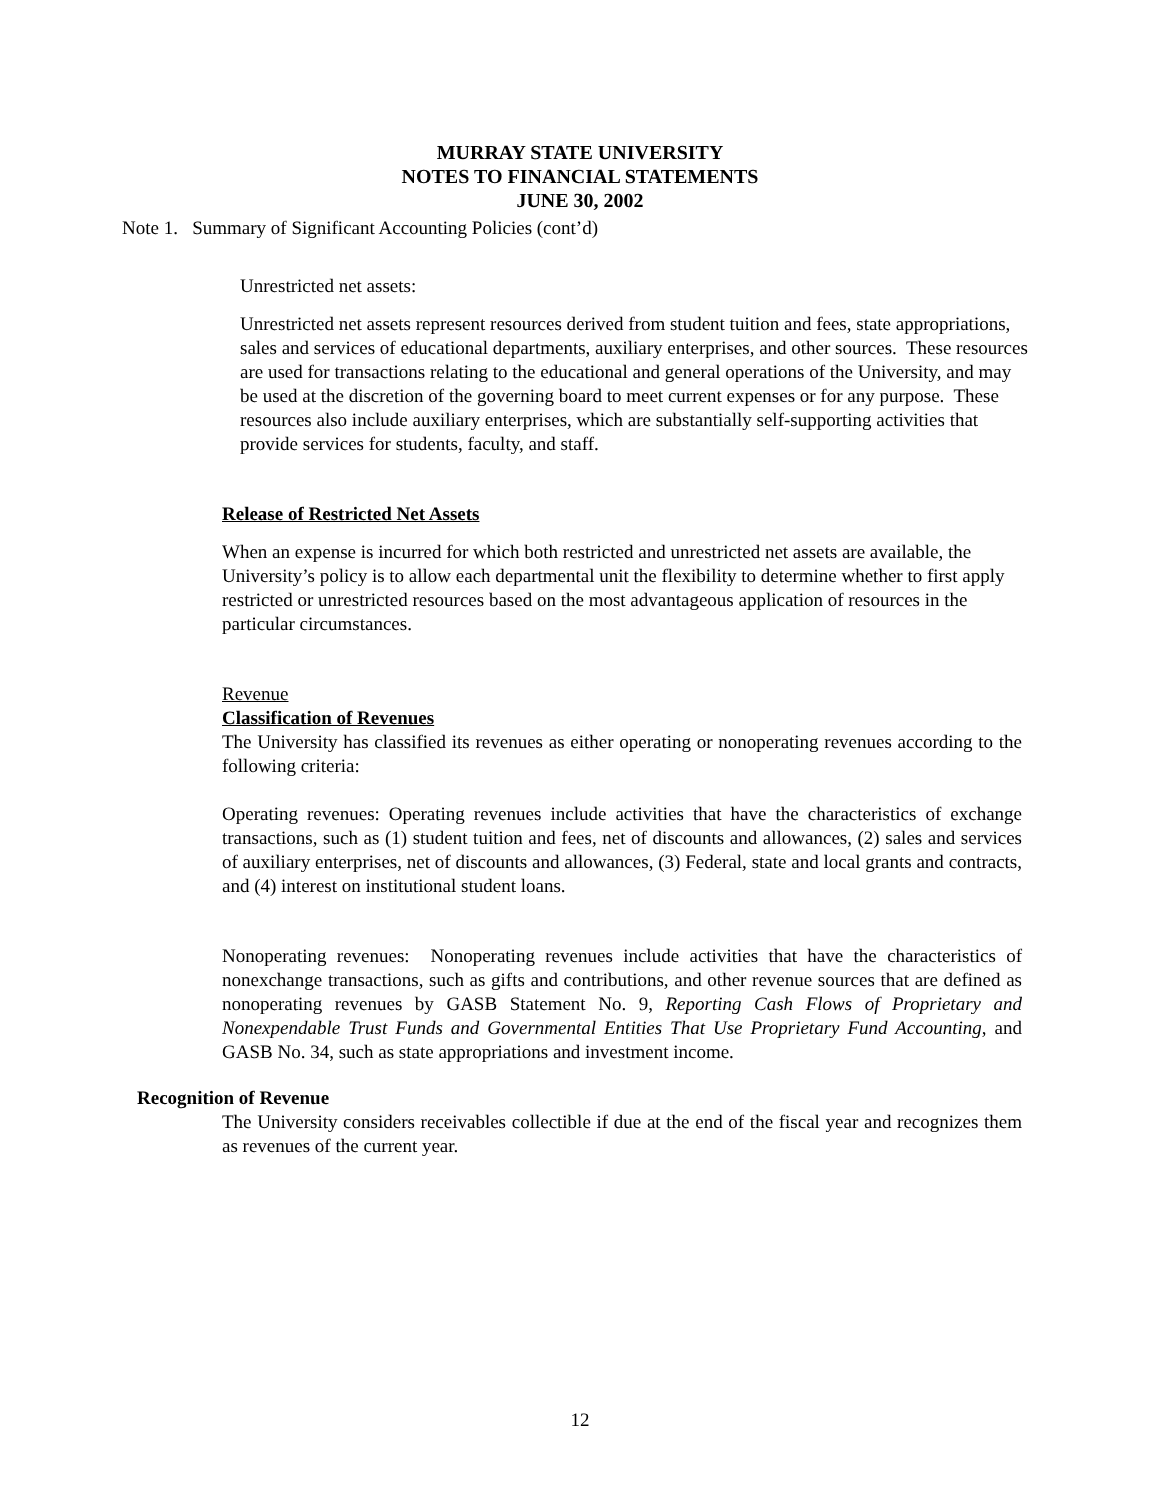MURRAY STATE UNIVERSITY
NOTES TO FINANCIAL STATEMENTS
JUNE 30, 2002
Note 1. Summary of Significant Accounting Policies (cont’d)
Unrestricted net assets:
Unrestricted net assets represent resources derived from student tuition and fees, state appropriations, sales and services of educational departments, auxiliary enterprises, and other sources. These resources are used for transactions relating to the educational and general operations of the University, and may be used at the discretion of the governing board to meet current expenses or for any purpose. These resources also include auxiliary enterprises, which are substantially self-supporting activities that provide services for students, faculty, and staff.
Release of Restricted Net Assets
When an expense is incurred for which both restricted and unrestricted net assets are available, the University’s policy is to allow each departmental unit the flexibility to determine whether to first apply restricted or unrestricted resources based on the most advantageous application of resources in the particular circumstances.
Revenue
Classification of Revenues
The University has classified its revenues as either operating or nonoperating revenues according to the following criteria:
Operating revenues: Operating revenues include activities that have the characteristics of exchange transactions, such as (1) student tuition and fees, net of discounts and allowances, (2) sales and services of auxiliary enterprises, net of discounts and allowances, (3) Federal, state and local grants and contracts, and (4) interest on institutional student loans.
Nonoperating revenues: Nonoperating revenues include activities that have the characteristics of nonexchange transactions, such as gifts and contributions, and other revenue sources that are defined as nonoperating revenues by GASB Statement No. 9, Reporting Cash Flows of Proprietary and Nonexpendable Trust Funds and Governmental Entities That Use Proprietary Fund Accounting, and GASB No. 34, such as state appropriations and investment income.
Recognition of Revenue
The University considers receivables collectible if due at the end of the fiscal year and recognizes them as revenues of the current year.
12